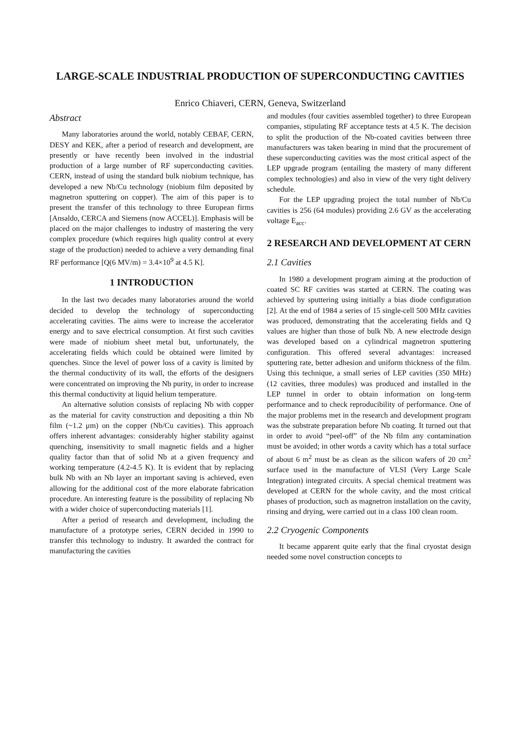LARGE-SCALE INDUSTRIAL PRODUCTION OF SUPERCONDUCTING CAVITIES
Enrico Chiaveri, CERN, Geneva, Switzerland
Abstract
Many laboratories around the world, notably CEBAF, CERN, DESY and KEK, after a period of research and development, are presently or have recently been involved in the industrial production of a large number of RF superconducting cavities. CERN, instead of using the standard bulk niobium technique, has developed a new Nb/Cu technology (niobium film deposited by magnetron sputtering on copper). The aim of this paper is to present the transfer of this technology to three European firms [Ansaldo, CERCA and Siemens (now ACCEL)]. Emphasis will be placed on the major challenges to industry of mastering the very complex procedure (which requires high quality control at every stage of the production) needed to achieve a very demanding final RF performance [Q(6 MV/m) = 3.4×10<sup>9</sup> at 4.5 K].
1 INTRODUCTION
In the last two decades many laboratories around the world decided to develop the technology of superconducting accelerating cavities. The aims were to increase the accelerator energy and to save electrical consumption. At first such cavities were made of niobium sheet metal but, unfortunately, the accelerating fields which could be obtained were limited by quenches. Since the level of power loss of a cavity is limited by the thermal conductivity of its wall, the efforts of the designers were concentrated on improving the Nb purity, in order to increase this thermal conductivity at liquid helium temperature.
An alternative solution consists of replacing Nb with copper as the material for cavity construction and depositing a thin Nb film (~1.2 μm) on the copper (Nb/Cu cavities). This approach offers inherent advantages: considerably higher stability against quenching, insensitivity to small magnetic fields and a higher quality factor than that of solid Nb at a given frequency and working temperature (4.2-4.5 K). It is evident that by replacing bulk Nb with an Nb layer an important saving is achieved, even allowing for the additional cost of the more elaborate fabrication procedure. An interesting feature is the possibility of replacing Nb with a wider choice of superconducting materials [1].
After a period of research and development, including the manufacture of a prototype series, CERN decided in 1990 to transfer this technology to industry. It awarded the contract for manufacturing the cavities
and modules (four cavities assembled together) to three European companies, stipulating RF acceptance tests at 4.5 K. The decision to split the production of the Nb-coated cavities between three manufacturers was taken bearing in mind that the procurement of these superconducting cavities was the most critical aspect of the LEP upgrade program (entailing the mastery of many different complex technologies) and also in view of the very tight delivery schedule.
For the LEP upgrading project the total number of Nb/Cu cavities is 256 (64 modules) providing 2.6 GV as the accelerating voltage E<sub>acc</sub>.
2 RESEARCH AND DEVELOPMENT AT CERN
2.1 Cavities
In 1980 a development program aiming at the production of coated SC RF cavities was started at CERN. The coating was achieved by sputtering using initially a bias diode configuration [2]. At the end of 1984 a series of 15 single-cell 500 MHz cavities was produced, demonstrating that the accelerating fields and Q values are higher than those of bulk Nb. A new electrode design was developed based on a cylindrical magnetron sputtering configuration. This offered several advantages: increased sputtering rate, better adhesion and uniform thickness of the film. Using this technique, a small series of LEP cavities (350 MHz) (12 cavities, three modules) was produced and installed in the LEP tunnel in order to obtain information on long-term performance and to check reproducibility of performance. One of the major problems met in the research and development program was the substrate preparation before Nb coating. It turned out that in order to avoid “peel-off” of the Nb film any contamination must be avoided; in other words a cavity which has a total surface of about 6 m<sup>2</sup> must be as clean as the silicon wafers of 20 cm<sup>2</sup> surface used in the manufacture of VLSI (Very Large Scale Integration) integrated circuits. A special chemical treatment was developed at CERN for the whole cavity, and the most critical phases of production, such as magnetron installation on the cavity, rinsing and drying, were carried out in a class 100 clean room.
2.2 Cryogenic Components
It became apparent quite early that the final cryostat design needed some novel construction concepts to